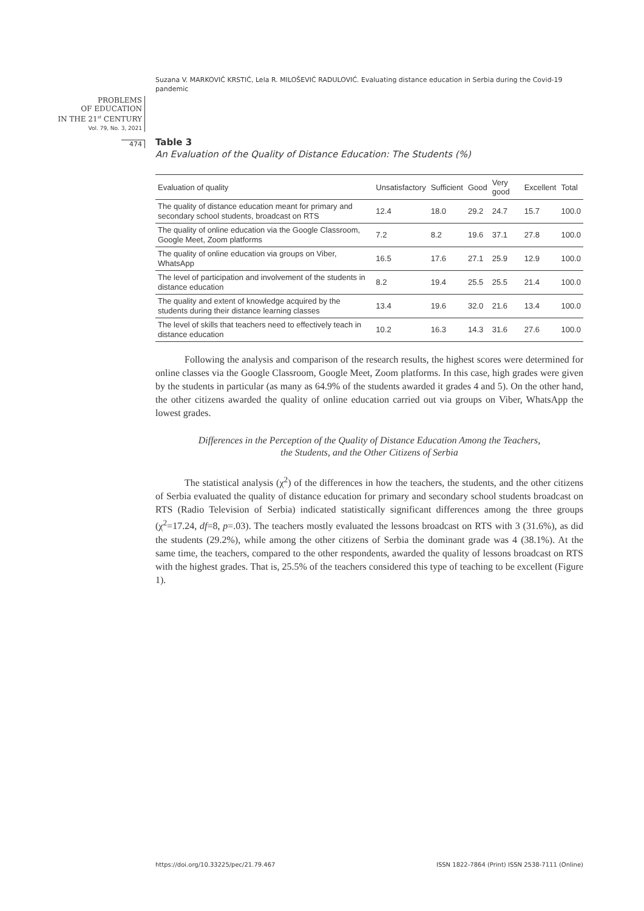Suzana V. MARKOVIĆ KRSTIĆ, Lela R. MILOŠEVIĆ RADULOVIĆ. Evaluating distance education in Serbia during the Covid-19 pandemic
PROBLEMS
OF EDUCATION
IN THE 21<sup>st</sup> CENTURY
Vol. 79, No. 3, 2021
474
Table 3
An Evaluation of the Quality of Distance Education: The Students (%)
| Evaluation of quality | Unsatisfactory | Sufficient | Good | Very good | Excellent | Total |
| --- | --- | --- | --- | --- | --- | --- |
| The quality of distance education meant for primary and secondary school students, broadcast on RTS | 12.4 | 18.0 | 29.2 | 24.7 | 15.7 | 100.0 |
| The quality of online education via the Google Classroom, Google Meet, Zoom platforms | 7.2 | 8.2 | 19.6 | 37.1 | 27.8 | 100.0 |
| The quality of online education via groups on Viber, WhatsApp | 16.5 | 17.6 | 27.1 | 25.9 | 12.9 | 100.0 |
| The level of participation and involvement of the students in distance education | 8.2 | 19.4 | 25.5 | 25.5 | 21.4 | 100.0 |
| The quality and extent of knowledge acquired by the students during their distance learning classes | 13.4 | 19.6 | 32.0 | 21.6 | 13.4 | 100.0 |
| The level of skills that teachers need to effectively teach in distance education | 10.2 | 16.3 | 14.3 | 31.6 | 27.6 | 100.0 |
Following the analysis and comparison of the research results, the highest scores were determined for online classes via the Google Classroom, Google Meet, Zoom platforms. In this case, high grades were given by the students in particular (as many as 64.9% of the students awarded it grades 4 and 5). On the other hand, the other citizens awarded the quality of online education carried out via groups on Viber, WhatsApp the lowest grades.
Differences in the Perception of the Quality of Distance Education Among the Teachers,
the Students, and the Other Citizens of Serbia
The statistical analysis (χ<sup>2</sup>) of the differences in how the teachers, the students, and the other citizens of Serbia evaluated the quality of distance education for primary and secondary school students broadcast on RTS (Radio Television of Serbia) indicated statistically significant differences among the three groups (χ<sup>2</sup>=17.24, df=8, p=.03). The teachers mostly evaluated the lessons broadcast on RTS with 3 (31.6%), as did the students (29.2%), while among the other citizens of Serbia the dominant grade was 4 (38.1%). At the same time, the teachers, compared to the other respondents, awarded the quality of lessons broadcast on RTS with the highest grades. That is, 25.5% of the teachers considered this type of teaching to be excellent (Figure 1).
https://doi.org/10.33225/pec/21.79.467
ISSN 1822-7864 (Print) ISSN 2538-7111 (Online)